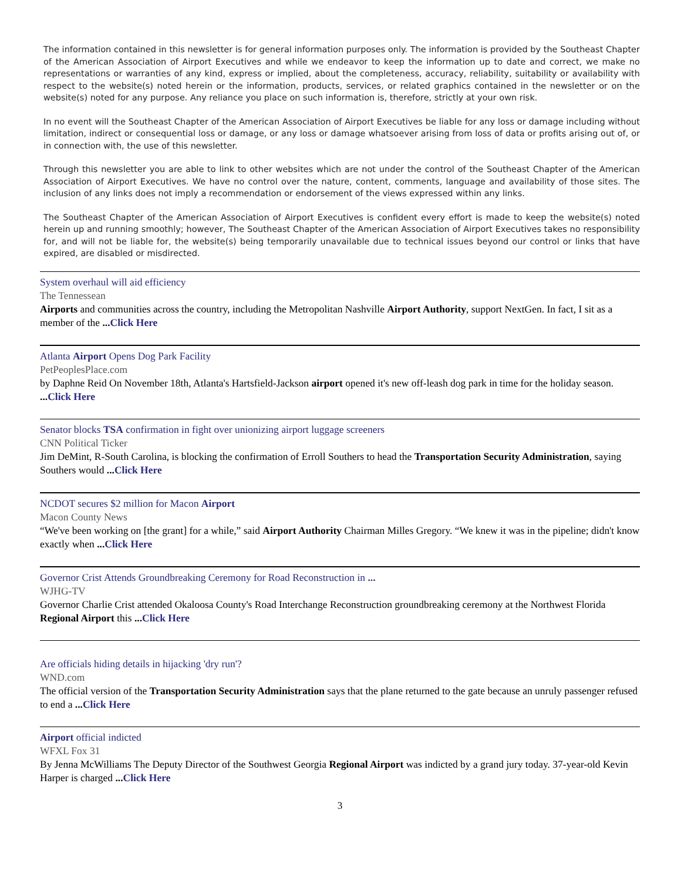The information contained in this newsletter is for general information purposes only. The information is provided by the Southeast Chapter of the American Association of Airport Executives and while we endeavor to keep the information up to date and correct, we make no representations or warranties of any kind, express or implied, about the completeness, accuracy, reliability, suitability or availability with respect to the website(s) noted herein or the information, products, services, or related graphics contained in the newsletter or on the website(s) noted for any purpose. Any reliance you place on such information is, therefore, strictly at your own risk.
In no event will the Southeast Chapter of the American Association of Airport Executives be liable for any loss or damage including without limitation, indirect or consequential loss or damage, or any loss or damage whatsoever arising from loss of data or profits arising out of, or in connection with, the use of this newsletter.
Through this newsletter you are able to link to other websites which are not under the control of the Southeast Chapter of the American Association of Airport Executives. We have no control over the nature, content, comments, language and availability of those sites. The inclusion of any links does not imply a recommendation or endorsement of the views expressed within any links.
The Southeast Chapter of the American Association of Airport Executives is confident every effort is made to keep the website(s) noted herein up and running smoothly; however, The Southeast Chapter of the American Association of Airport Executives takes no responsibility for, and will not be liable for, the website(s) being temporarily unavailable due to technical issues beyond our control or links that have expired, are disabled or misdirected.
System overhaul will aid efficiency
The Tennessean
Airports and communities across the country, including the Metropolitan Nashville Airport Authority, support NextGen. In fact, I sit as a member of the ...Click Here
Atlanta Airport Opens Dog Park Facility
PetPeoplesPlace.com
by Daphne Reid On November 18th, Atlanta's Hartsfield-Jackson airport opened it's new off-leash dog park in time for the holiday season. ...Click Here
Senator blocks TSA confirmation in fight over unionizing airport luggage screeners
CNN Political Ticker
Jim DeMint, R-South Carolina, is blocking the confirmation of Erroll Southers to head the Transportation Security Administration, saying Southers would ...Click Here
NCDOT secures $2 million for Macon Airport
Macon County News
“We've been working on [the grant] for a while,” said Airport Authority Chairman Milles Gregory. “We knew it was in the pipeline; didn't know exactly when ...Click Here
Governor Crist Attends Groundbreaking Ceremony for Road Reconstruction in ...
WJHG-TV
Governor Charlie Crist attended Okaloosa County's Road Interchange Reconstruction groundbreaking ceremony at the Northwest Florida Regional Airport this ...Click Here
Are officials hiding details in hijacking 'dry run'?
WND.com
The official version of the Transportation Security Administration says that the plane returned to the gate because an unruly passenger refused to end a ...Click Here
Airport official indicted
WFXL Fox 31
By Jenna McWilliams The Deputy Director of the Southwest Georgia Regional Airport was indicted by a grand jury today. 37-year-old Kevin Harper is charged ...Click Here
3